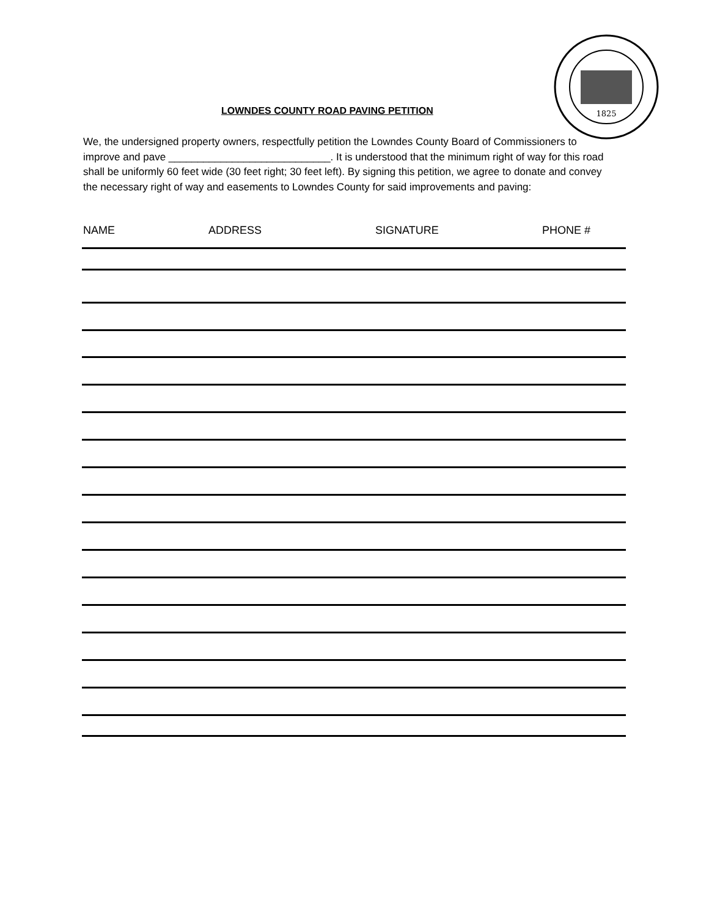1825
LOWNDES COUNTY ROAD PAVING PETITION
We, the undersigned property owners, respectfully petition the Lowndes County Board of Commissioners to improve and pave ____________________________. It is understood that the minimum right of way for this road shall be uniformly 60 feet wide (30 feet right; 30 feet left). By signing this petition, we agree to donate and convey the necessary right of way and easements to Lowndes County for said improvements and paving:
NAME ADDRESS SIGNATURE PHONE #